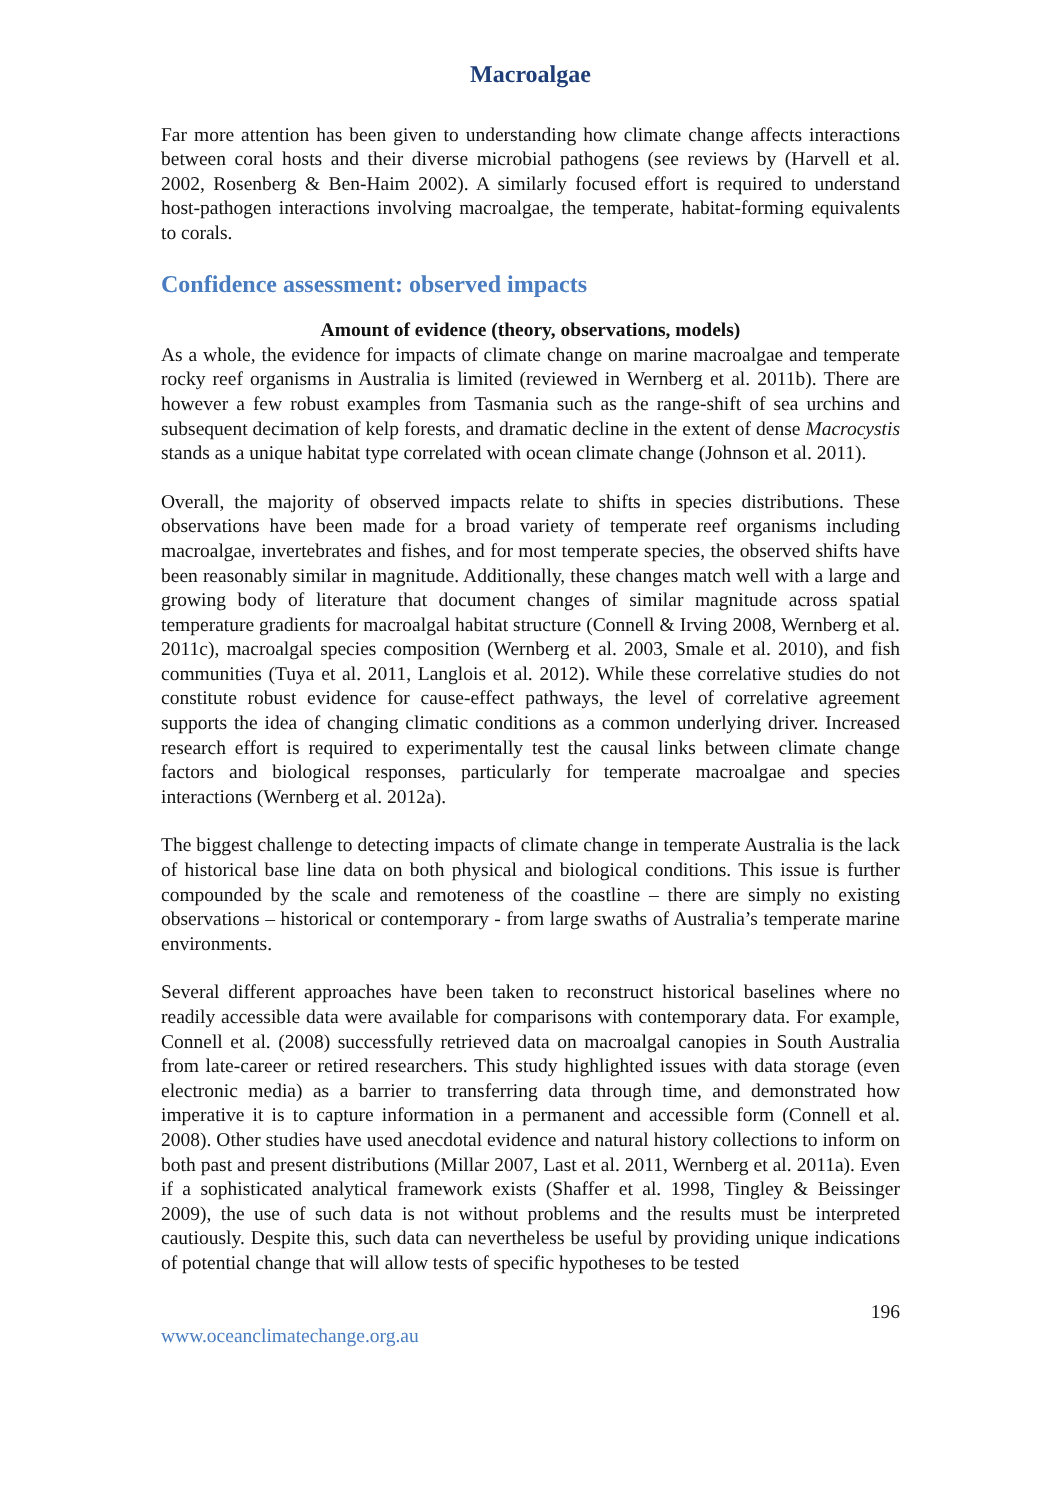Macroalgae
Far more attention has been given to understanding how climate change affects interactions between coral hosts and their diverse microbial pathogens (see reviews by (Harvell et al. 2002, Rosenberg & Ben-Haim 2002). A similarly focused effort is required to understand host-pathogen interactions involving macroalgae, the temperate, habitat-forming equivalents to corals.
Confidence assessment: observed impacts
Amount of evidence (theory, observations, models)
As a whole, the evidence for impacts of climate change on marine macroalgae and temperate rocky reef organisms in Australia is limited (reviewed in Wernberg et al. 2011b). There are however a few robust examples from Tasmania such as the range-shift of sea urchins and subsequent decimation of kelp forests, and dramatic decline in the extent of dense Macrocystis stands as a unique habitat type correlated with ocean climate change (Johnson et al. 2011).
Overall, the majority of observed impacts relate to shifts in species distributions. These observations have been made for a broad variety of temperate reef organisms including macroalgae, invertebrates and fishes, and for most temperate species, the observed shifts have been reasonably similar in magnitude. Additionally, these changes match well with a large and growing body of literature that document changes of similar magnitude across spatial temperature gradients for macroalgal habitat structure (Connell & Irving 2008, Wernberg et al. 2011c), macroalgal species composition (Wernberg et al. 2003, Smale et al. 2010), and fish communities (Tuya et al. 2011, Langlois et al. 2012). While these correlative studies do not constitute robust evidence for cause-effect pathways, the level of correlative agreement supports the idea of changing climatic conditions as a common underlying driver. Increased research effort is required to experimentally test the causal links between climate change factors and biological responses, particularly for temperate macroalgae and species interactions (Wernberg et al. 2012a).
The biggest challenge to detecting impacts of climate change in temperate Australia is the lack of historical base line data on both physical and biological conditions. This issue is further compounded by the scale and remoteness of the coastline – there are simply no existing observations – historical or contemporary - from large swaths of Australia’s temperate marine environments.
Several different approaches have been taken to reconstruct historical baselines where no readily accessible data were available for comparisons with contemporary data. For example, Connell et al. (2008) successfully retrieved data on macroalgal canopies in South Australia from late-career or retired researchers. This study highlighted issues with data storage (even electronic media) as a barrier to transferring data through time, and demonstrated how imperative it is to capture information in a permanent and accessible form (Connell et al. 2008). Other studies have used anecdotal evidence and natural history collections to inform on both past and present distributions (Millar 2007, Last et al. 2011, Wernberg et al. 2011a). Even if a sophisticated analytical framework exists (Shaffer et al. 1998, Tingley & Beissinger 2009), the use of such data is not without problems and the results must be interpreted cautiously. Despite this, such data can nevertheless be useful by providing unique indications of potential change that will allow tests of specific hypotheses to be tested
196
www.oceanclimatechange.org.au